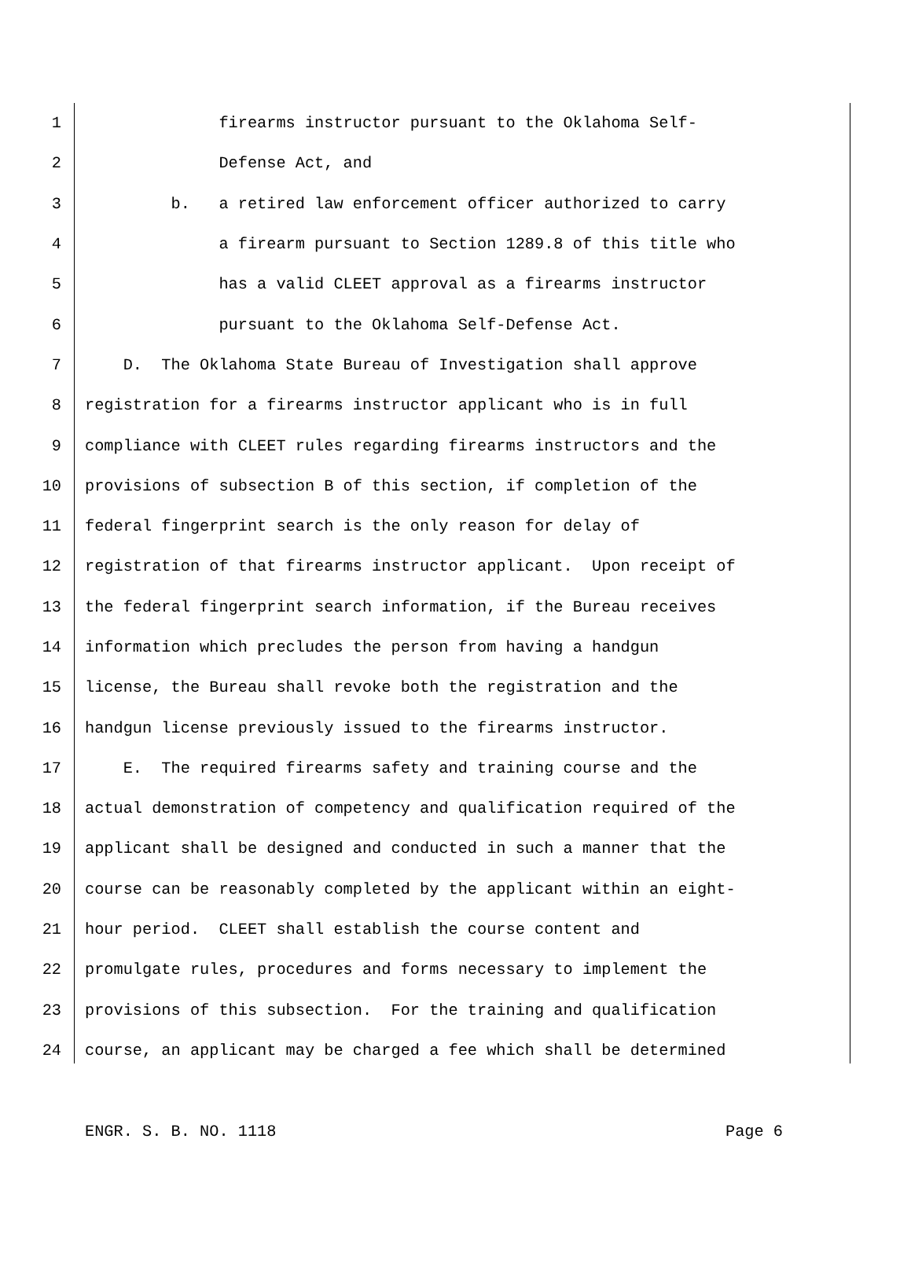1 firearms instructor pursuant to the Oklahoma Self-
2 Defense Act, and
3 b. a retired law enforcement officer authorized to carry
4 a firearm pursuant to Section 1289.8 of this title who
5 has a valid CLEET approval as a firearms instructor
6 pursuant to the Oklahoma Self-Defense Act.
7 D. The Oklahoma State Bureau of Investigation shall approve
8 registration for a firearms instructor applicant who is in full
9 compliance with CLEET rules regarding firearms instructors and the
10 provisions of subsection B of this section, if completion of the
11 federal fingerprint search is the only reason for delay of
12 registration of that firearms instructor applicant. Upon receipt of
13 the federal fingerprint search information, if the Bureau receives
14 information which precludes the person from having a handgun
15 license, the Bureau shall revoke both the registration and the
16 handgun license previously issued to the firearms instructor.
17 E. The required firearms safety and training course and the
18 actual demonstration of competency and qualification required of the
19 applicant shall be designed and conducted in such a manner that the
20 course can be reasonably completed by the applicant within an eight-
21 hour period. CLEET shall establish the course content and
22 promulgate rules, procedures and forms necessary to implement the
23 provisions of this subsection. For the training and qualification
24 course, an applicant may be charged a fee which shall be determined
ENGR. S. B. NO. 1118 Page 6